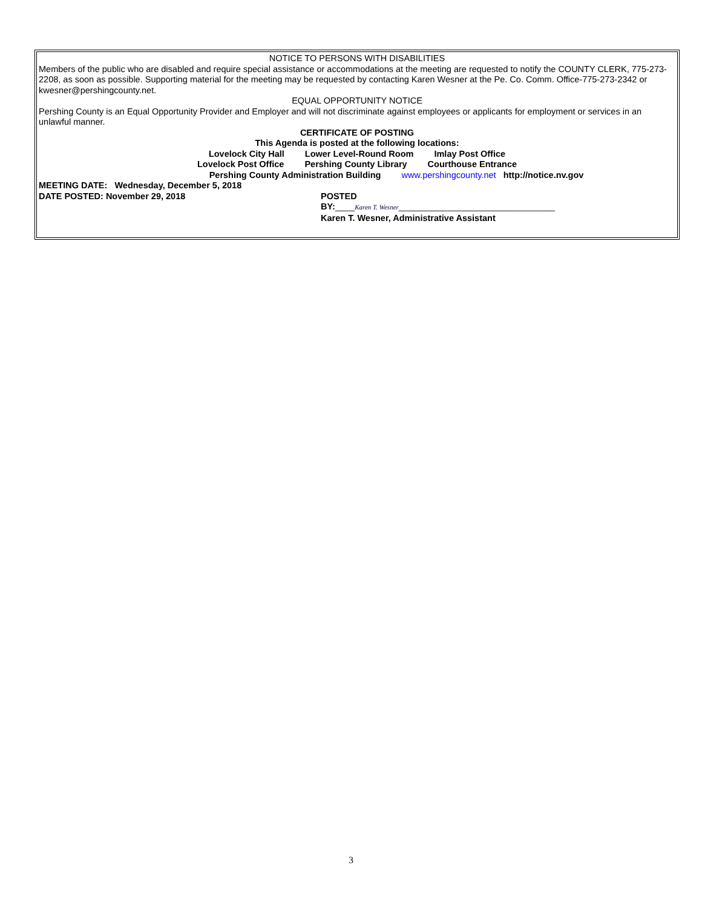NOTICE TO PERSONS WITH DISABILITIES
Members of the public who are disabled and require special assistance or accommodations at the meeting are requested to notify the COUNTY CLERK, 775-273-2208, as soon as possible. Supporting material for the meeting may be requested by contacting Karen Wesner at the Pe. Co. Comm. Office-775-273-2342 or kwesner@pershingcounty.net.
EQUAL OPPORTUNITY NOTICE
Pershing County is an Equal Opportunity Provider and Employer and will not discriminate against employees or applicants for employment or services in an unlawful manner.
CERTIFICATE OF POSTING
This Agenda is posted at the following locations:
Lovelock City Hall Lower Level-Round Room Imlay Post Office
Lovelock Post Office Pershing County Library Courthouse Entrance
Pershing County Administration Building www.pershingcounty.net http://notice.nv.gov
MEETING DATE: Wednesday, December 5, 2018
DATE POSTED: November 29, 2018 POSTED
BY:____Karen T. Wesner________________________________
Karen T. Wesner, Administrative Assistant
3